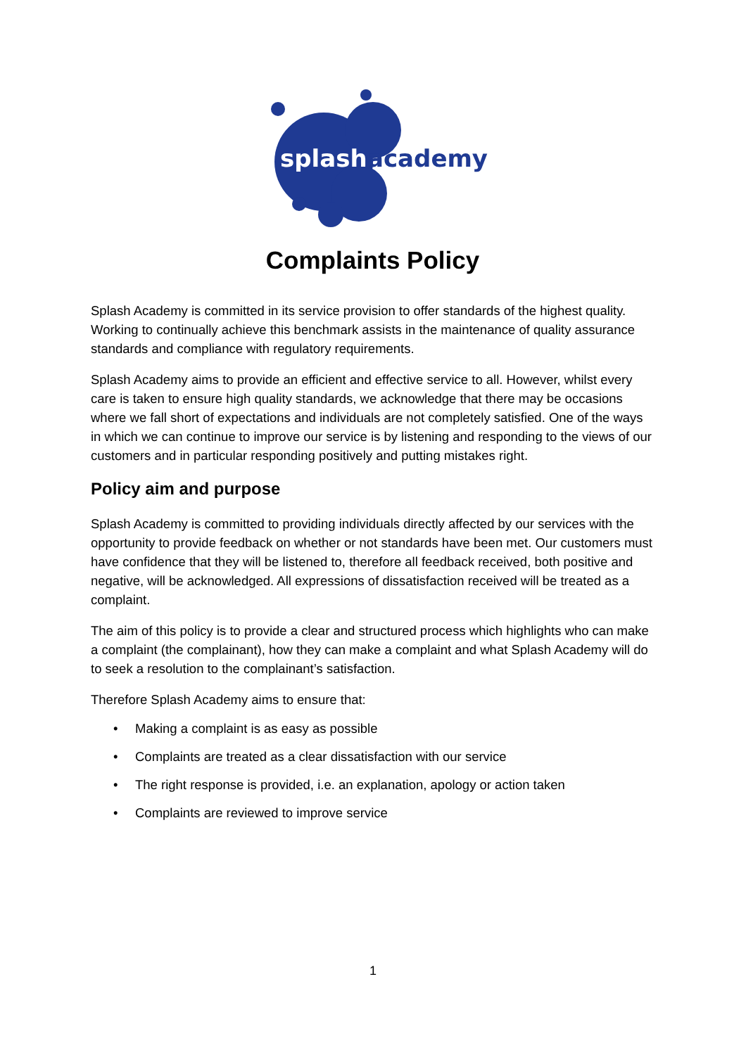splash
academy
Complaints Policy
Splash Academy is committed in its service provision to offer standards of the highest quality. Working to continually achieve this benchmark assists in the maintenance of quality assurance standards and compliance with regulatory requirements.
Splash Academy aims to provide an efficient and effective service to all. However, whilst every care is taken to ensure high quality standards, we acknowledge that there may be occasions where we fall short of expectations and individuals are not completely satisfied. One of the ways in which we can continue to improve our service is by listening and responding to the views of our customers and in particular responding positively and putting mistakes right.
Policy aim and purpose
Splash Academy is committed to providing individuals directly affected by our services with the opportunity to provide feedback on whether or not standards have been met. Our customers must have confidence that they will be listened to, therefore all feedback received, both positive and negative, will be acknowledged. All expressions of dissatisfaction received will be treated as a complaint.
The aim of this policy is to provide a clear and structured process which highlights who can make a complaint (the complainant), how they can make a complaint and what Splash Academy will do to seek a resolution to the complainant’s satisfaction.
Therefore Splash Academy aims to ensure that:
• Making a complaint is as easy as possible
• Complaints are treated as a clear dissatisfaction with our service
• The right response is provided, i.e. an explanation, apology or action taken
• Complaints are reviewed to improve service
1